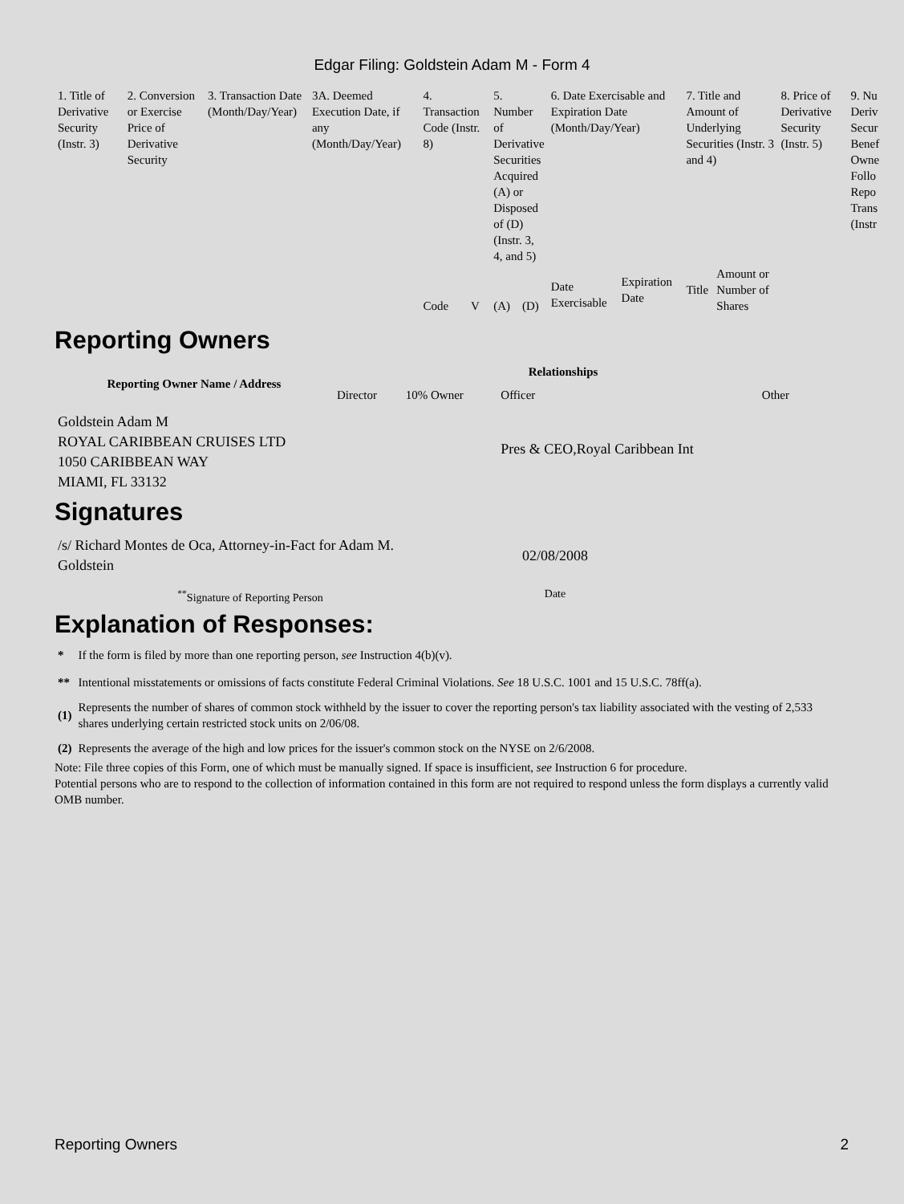Edgar Filing: Goldstein Adam M - Form 4
| 1. Title of Derivative Security (Instr. 3) | 2. Conversion or Exercise Price of Derivative Security | 3. Transaction Date (Month/Day/Year) | 3A. Deemed Execution Date, if any (Month/Day/Year) | 4. Transaction Code (Instr. 8) | | 5. Number of Derivative Securities Acquired (A) or Disposed of (D) (Instr. 3, 4, and 5) | | 6. Date Exercisable and Expiration Date (Month/Day/Year) | | 7. Title and Amount of Underlying Securities (Instr. 3 and 4) | | 8. Price of Derivative Security (Instr. 5) | 9. Nu Deriv Secur Benef Owne Follo Repo Trans (Instr |
| | | | | Code | V | (A) | (D) | Date Exercisable | Expiration Date | Title | Amount or Number of Shares | | |
Reporting Owners
| Reporting Owner Name / Address | Relationships | | | |
| --- | --- | --- | --- | --- |
| | Director | 10% Owner | Officer | Other |
| Goldstein Adam M ROYAL CARIBBEAN CRUISES LTD 1050 CARIBBEAN WAY MIAMI, FL 33132 | | | Pres & CEO,Royal Caribbean Int | |
Signatures
| /s/ Richard Montes de Oca, Attorney-in-Fact for Adam M. Goldstein | 02/08/2008 |
| <sup>**</sup> Signature of Reporting Person | Date |
Explanation of Responses:
| * | If the form is filed by more than one reporting person, see Instruction 4(b)(v). |
| ** | Intentional misstatements or omissions of facts constitute Federal Criminal Violations. See 18 U.S.C. 1001 and 15 U.S.C. 78ff(a). |
| (1) | Represents the number of shares of common stock withheld by the issuer to cover the reporting person's tax liability associated with the vesting of 2,533 shares underlying certain restricted stock units on 2/06/08. |
| (2) | Represents the average of the high and low prices for the issuer's common stock on the NYSE on 2/6/2008. |
Note: File three copies of this Form, one of which must be manually signed. If space is insufficient, see Instruction 6 for procedure.
Potential persons who are to respond to the collection of information contained in this form are not required to respond unless the form displays a currently valid OMB number.
Reporting Owners 2